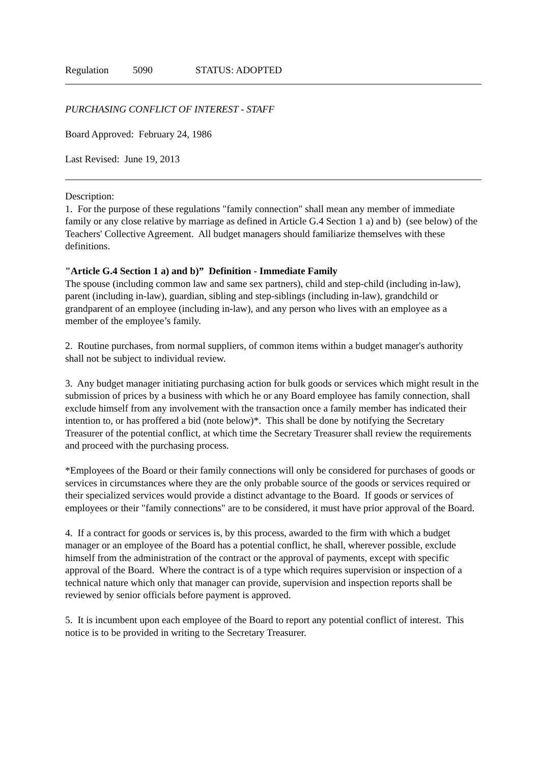Regulation 5090 STATUS: ADOPTED
PURCHASING CONFLICT OF INTEREST - STAFF
Board Approved: February 24, 1986
Last Revised: June 19, 2013
Description:
1. For the purpose of these regulations "family connection" shall mean any member of immediate family or any close relative by marriage as defined in Article G.4 Section 1 a) and b) (see below) of the Teachers' Collective Agreement. All budget managers should familiarize themselves with these definitions.
"Article G.4 Section 1 a) and b)” Definition - Immediate Family
The spouse (including common law and same sex partners), child and step-child (including in-law), parent (including in-law), guardian, sibling and step-siblings (including in-law), grandchild or grandparent of an employee (including in-law), and any person who lives with an employee as a member of the employee’s family.
2. Routine purchases, from normal suppliers, of common items within a budget manager's authority shall not be subject to individual review.
3. Any budget manager initiating purchasing action for bulk goods or services which might result in the submission of prices by a business with which he or any Board employee has family connection, shall exclude himself from any involvement with the transaction once a family member has indicated their intention to, or has proffered a bid (note below)*. This shall be done by notifying the Secretary Treasurer of the potential conflict, at which time the Secretary Treasurer shall review the requirements and proceed with the purchasing process.
*Employees of the Board or their family connections will only be considered for purchases of goods or services in circumstances where they are the only probable source of the goods or services required or their specialized services would provide a distinct advantage to the Board. If goods or services of employees or their "family connections" are to be considered, it must have prior approval of the Board.
4. If a contract for goods or services is, by this process, awarded to the firm with which a budget manager or an employee of the Board has a potential conflict, he shall, wherever possible, exclude himself from the administration of the contract or the approval of payments, except with specific approval of the Board. Where the contract is of a type which requires supervision or inspection of a technical nature which only that manager can provide, supervision and inspection reports shall be reviewed by senior officials before payment is approved.
5. It is incumbent upon each employee of the Board to report any potential conflict of interest. This notice is to be provided in writing to the Secretary Treasurer.